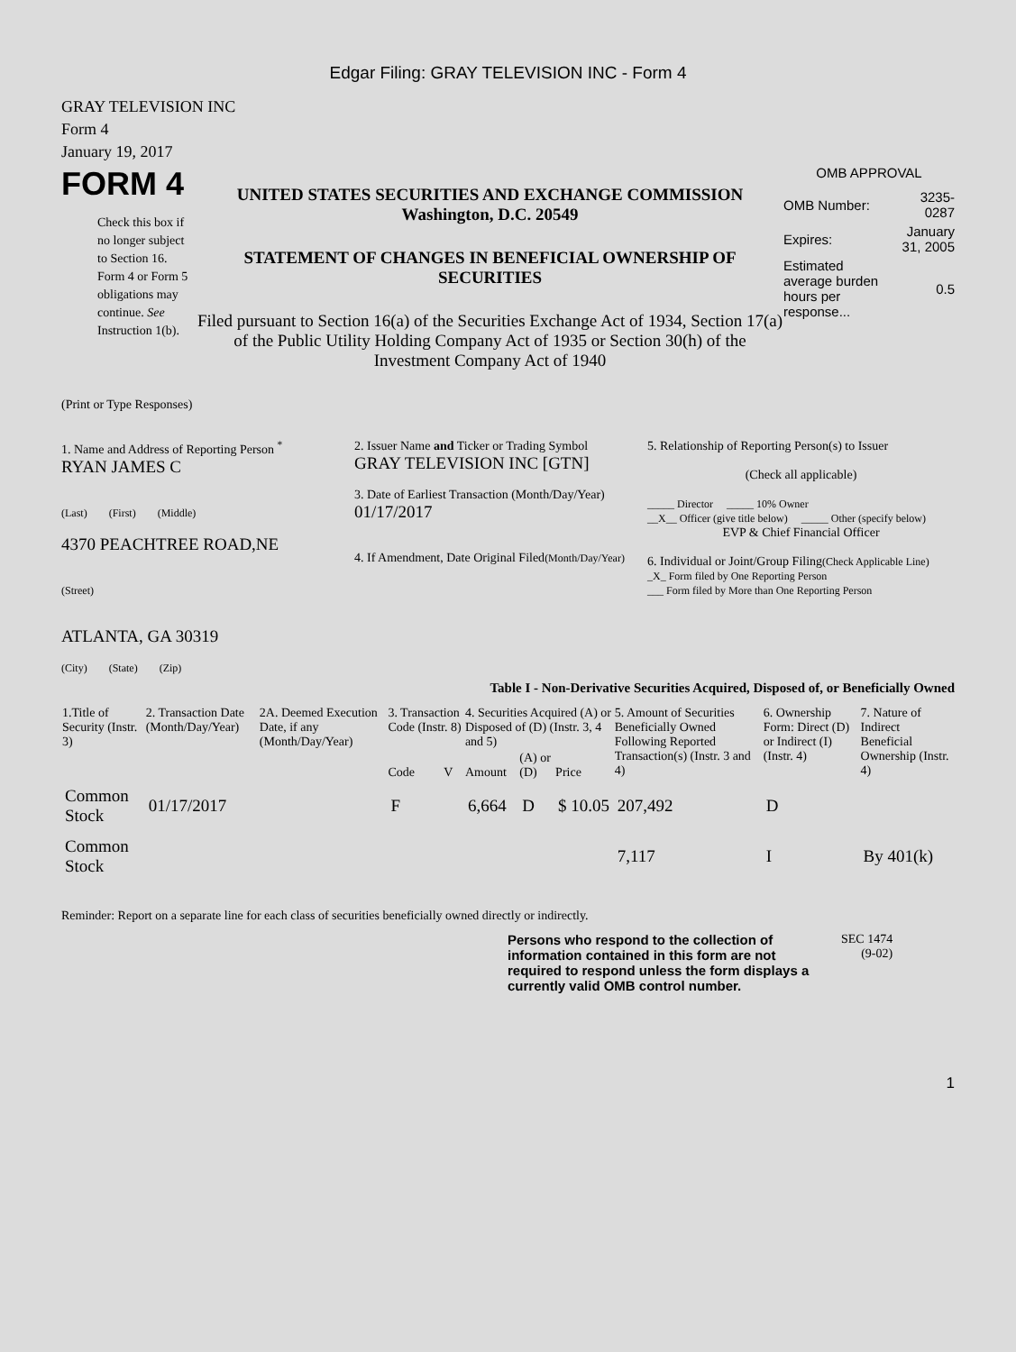Edgar Filing: GRAY TELEVISION INC - Form 4
GRAY TELEVISION INC
Form 4
January 19, 2017
FORM 4
Check this box if no longer subject to Section 16. Form 4 or Form 5 obligations may continue. See Instruction 1(b).
UNITED STATES SECURITIES AND EXCHANGE COMMISSION
Washington, D.C. 20549
STATEMENT OF CHANGES IN BENEFICIAL OWNERSHIP OF SECURITIES
Filed pursuant to Section 16(a) of the Securities Exchange Act of 1934, Section 17(a) of the Public Utility Holding Company Act of 1935 or Section 30(h) of the Investment Company Act of 1940
OMB APPROVAL
| OMB Number: | 3235-0287 |
| Expires: | January 31, 2005 |
| Estimated average burden hours per response... | 0.5 |
(Print or Type Responses)
1. Name and Address of Reporting Person <sup>*</sup>
RYAN JAMES C
(Last) (First) (Middle)
4370 PEACHTREE ROAD,NE
(Street)
ATLANTA, GA 30319
(City) (State) (Zip)
2. Issuer Name and Ticker or Trading Symbol
GRAY TELEVISION INC [GTN]
3. Date of Earliest Transaction (Month/Day/Year)
01/17/2017
4. If Amendment, Date Original Filed(Month/Day/Year)
5. Relationship of Reporting Person(s) to Issuer
(Check all applicable)
_____ Director _____ 10% Owner
__X__ Officer (give title below) _____ Other (specify below)
EVP & Chief Financial Officer
6. Individual or Joint/Group Filing(Check Applicable Line)
_X_ Form filed by One Reporting Person
___ Form filed by More than One Reporting Person
Table I - Non-Derivative Securities Acquired, Disposed of, or Beneficially Owned
| 1.Title of Security (Instr. 3) | 2. Transaction Date (Month/Day/Year) | 2A. Deemed Execution Date, if any (Month/Day/Year) | 3. Transaction Code (Instr. 8) | | 4. Securities Acquired (A) or Disposed of (D) (Instr. 3, 4 and 5) | | | 5. Amount of Securities Beneficially Owned Following Reported Transaction(s) (Instr. 3 and 4) | 6. Ownership Form: Direct (D) or Indirect (I) (Instr. 4) | 7. Nature of Indirect Beneficial Ownership (Instr. 4) |
| --- | --- | --- | --- | --- | --- | --- | --- | --- | --- | --- |
| | | | Code | V | Amount | (A) or (D) | Price | | | |
| Common Stock | 01/17/2017 | | F | | 6,664 | D | $ 10.05 | 207,492 | D | |
| Common Stock | | | | | | | | 7,117 | I | By 401(k) |
Reminder: Report on a separate line for each class of securities beneficially owned directly or indirectly.
Persons who respond to the collection of information contained in this form are not required to respond unless the form displays a currently valid OMB control number.
SEC 1474
(9-02)
1